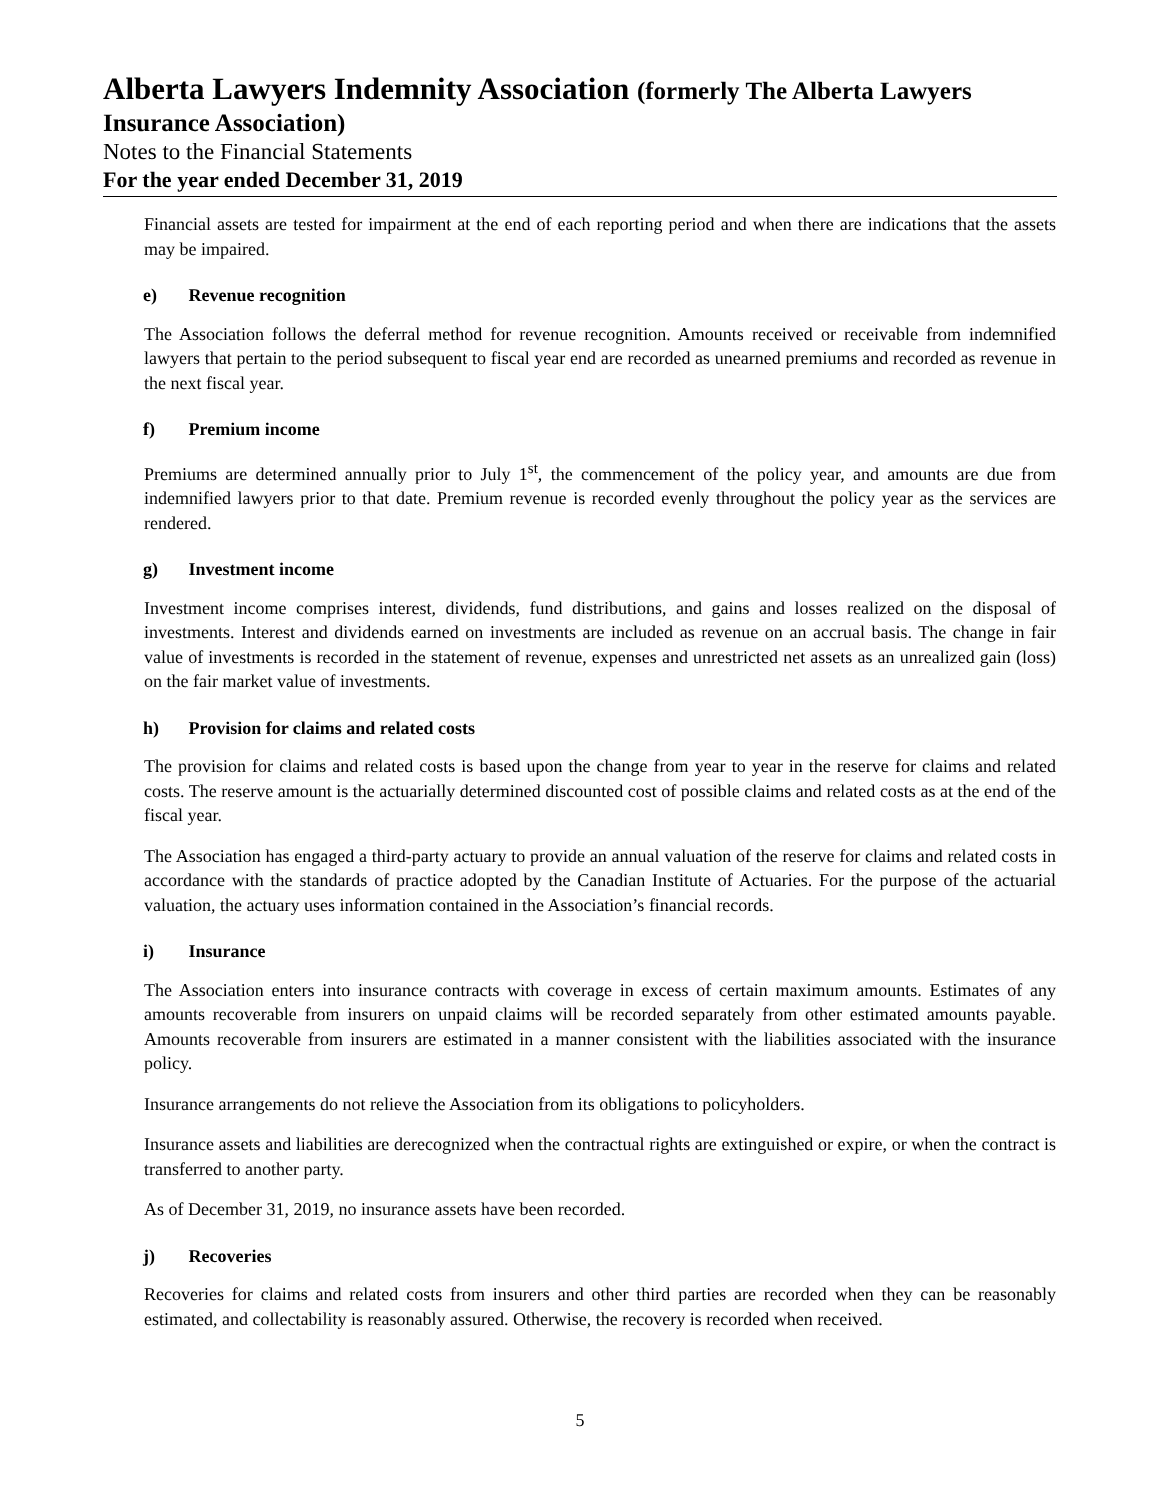Alberta Lawyers Indemnity Association (formerly The Alberta Lawyers
Insurance Association)
Notes to the Financial Statements
For the year ended December 31, 2019
Financial assets are tested for impairment at the end of each reporting period and when there are indications that the assets may be impaired.
e) Revenue recognition
The Association follows the deferral method for revenue recognition. Amounts received or receivable from indemnified lawyers that pertain to the period subsequent to fiscal year end are recorded as unearned premiums and recorded as revenue in the next fiscal year.
f) Premium income
Premiums are determined annually prior to July 1<sup>st</sup>, the commencement of the policy year, and amounts are due from indemnified lawyers prior to that date. Premium revenue is recorded evenly throughout the policy year as the services are rendered.
g) Investment income
Investment income comprises interest, dividends, fund distributions, and gains and losses realized on the disposal of investments. Interest and dividends earned on investments are included as revenue on an accrual basis. The change in fair value of investments is recorded in the statement of revenue, expenses and unrestricted net assets as an unrealized gain (loss) on the fair market value of investments.
h) Provision for claims and related costs
The provision for claims and related costs is based upon the change from year to year in the reserve for claims and related costs. The reserve amount is the actuarially determined discounted cost of possible claims and related costs as at the end of the fiscal year.
The Association has engaged a third-party actuary to provide an annual valuation of the reserve for claims and related costs in accordance with the standards of practice adopted by the Canadian Institute of Actuaries. For the purpose of the actuarial valuation, the actuary uses information contained in the Association’s financial records.
i) Insurance
The Association enters into insurance contracts with coverage in excess of certain maximum amounts. Estimates of any amounts recoverable from insurers on unpaid claims will be recorded separately from other estimated amounts payable. Amounts recoverable from insurers are estimated in a manner consistent with the liabilities associated with the insurance policy.
Insurance arrangements do not relieve the Association from its obligations to policyholders.
Insurance assets and liabilities are derecognized when the contractual rights are extinguished or expire, or when the contract is transferred to another party.
As of December 31, 2019, no insurance assets have been recorded.
j) Recoveries
Recoveries for claims and related costs from insurers and other third parties are recorded when they can be reasonably estimated, and collectability is reasonably assured. Otherwise, the recovery is recorded when received.
5